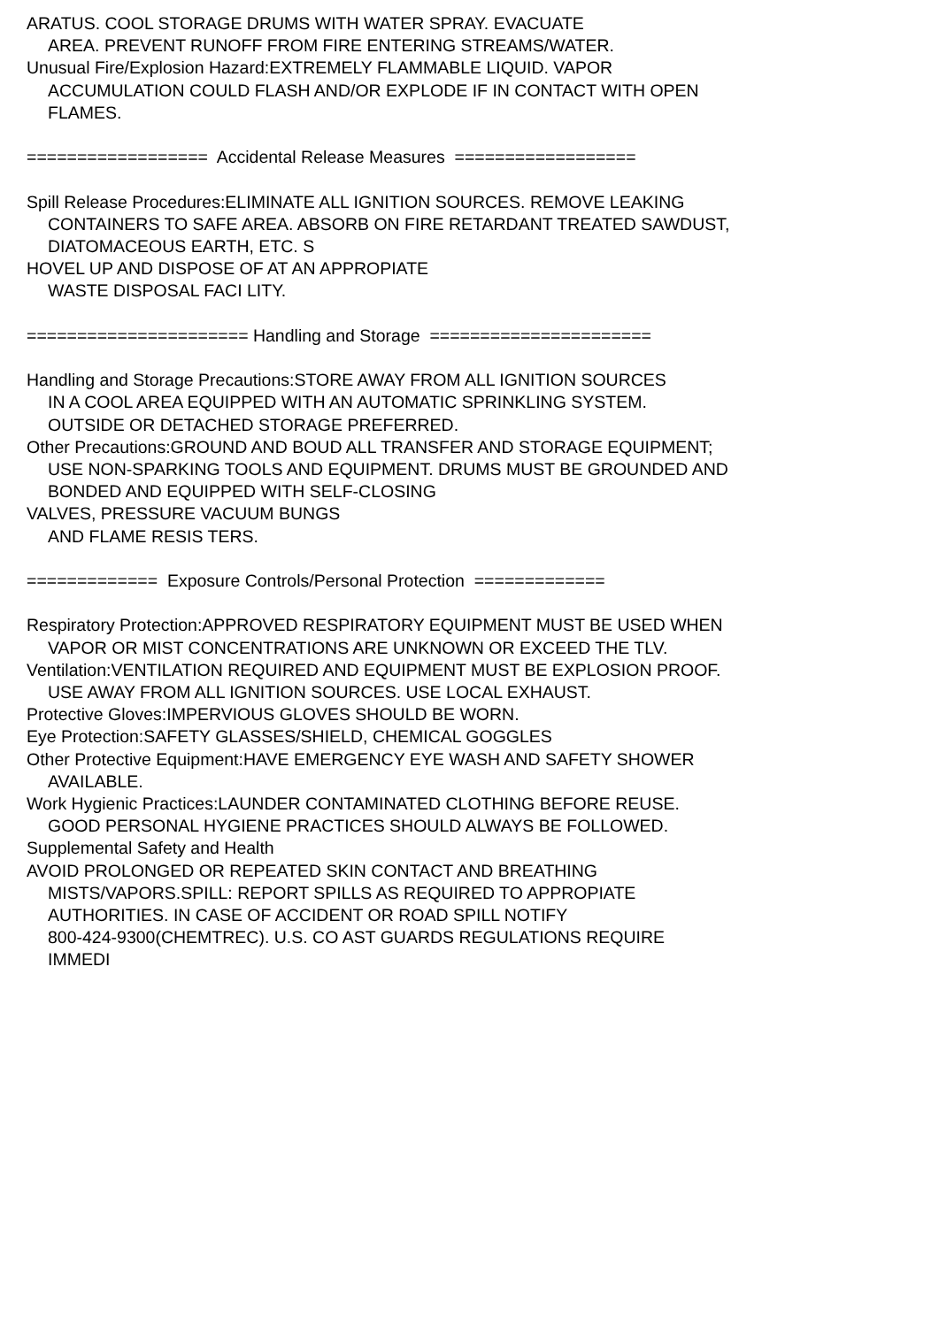ARATUS. COOL STORAGE DRUMS WITH WATER SPRAY. EVACUATE
AREA. PREVENT RUNOFF FROM FIRE ENTERING STREAMS/WATER.
Unusual Fire/Explosion Hazard:EXTREMELY FLAMMABLE LIQUID. VAPOR
ACCUMULATION COULD FLASH AND/OR EXPLODE IF IN CONTACT WITH OPEN
FLAMES.
================== Accidental Release Measures ==================
Spill Release Procedures:ELIMINATE ALL IGNITION SOURCES. REMOVE LEAKING
CONTAINERS TO SAFE AREA. ABSORB ON FIRE RETARDANT TREATED SAWDUST,
DIATOMACEOUS EARTH, ETC. S
HOVEL UP AND DISPOSE OF AT AN APPROPIATE
WASTE DISPOSAL FACI LITY.
====================== Handling and Storage ======================
Handling and Storage Precautions:STORE AWAY FROM ALL IGNITION SOURCES
IN A COOL AREA EQUIPPED WITH AN AUTOMATIC SPRINKLING SYSTEM.
OUTSIDE OR DETACHED STORAGE PREFERRED.
Other Precautions:GROUND AND BOUD ALL TRANSFER AND STORAGE EQUIPMENT;
USE NON-SPARKING TOOLS AND EQUIPMENT. DRUMS MUST BE GROUNDED AND
BONDED AND EQUIPPED WITH SELF-CLOSING
VALVES, PRESSURE VACUUM BUNGS
AND FLAME RESIS TERS.
============= Exposure Controls/Personal Protection =============
Respiratory Protection:APPROVED RESPIRATORY EQUIPMENT MUST BE USED WHEN
VAPOR OR MIST CONCENTRATIONS ARE UNKNOWN OR EXCEED THE TLV.
Ventilation:VENTILATION REQUIRED AND EQUIPMENT MUST BE EXPLOSION PROOF.
USE AWAY FROM ALL IGNITION SOURCES. USE LOCAL EXHAUST.
Protective Gloves:IMPERVIOUS GLOVES SHOULD BE WORN.
Eye Protection:SAFETY GLASSES/SHIELD, CHEMICAL GOGGLES
Other Protective Equipment:HAVE EMERGENCY EYE WASH AND SAFETY SHOWER
AVAILABLE.
Work Hygienic Practices:LAUNDER CONTAMINATED CLOTHING BEFORE REUSE.
GOOD PERSONAL HYGIENE PRACTICES SHOULD ALWAYS BE FOLLOWED.
Supplemental Safety and Health
AVOID PROLONGED OR REPEATED SKIN CONTACT AND BREATHING
MISTS/VAPORS.SPILL: REPORT SPILLS AS REQUIRED TO APPROPIATE
AUTHORITIES. IN CASE OF ACCIDENT OR ROAD SPILL NOTIFY
800-424-9300(CHEMTREC). U.S. CO AST GUARDS REGULATIONS REQUIRE
IMMEDI